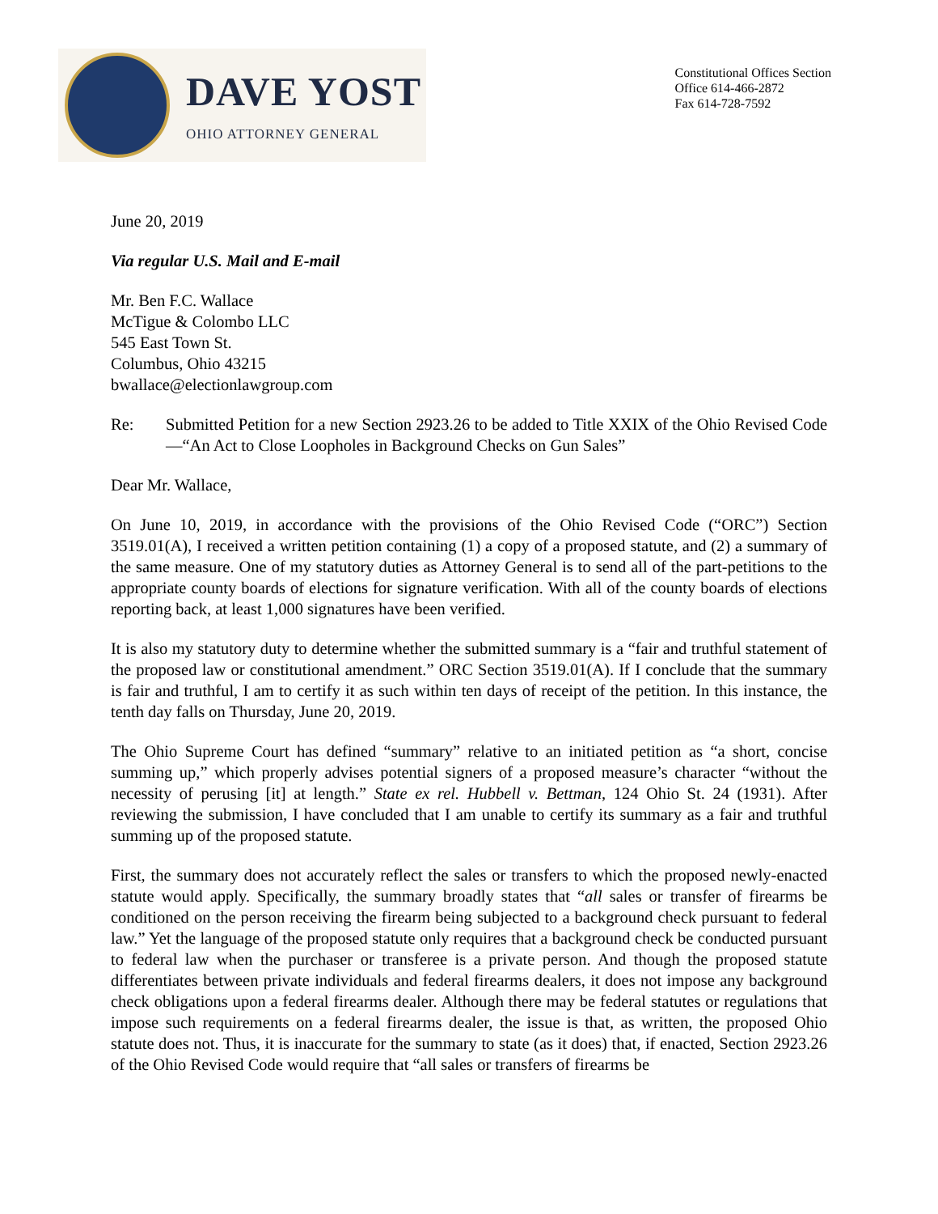DAVE YOST
OHIO ATTORNEY GENERAL
Constitutional Offices Section
Office 614-466-2872
Fax 614-728-7592
June 20, 2019
Via regular U.S. Mail and E-mail
Mr. Ben F.C. Wallace
McTigue & Colombo LLC
545 East Town St.
Columbus, Ohio 43215
bwallace@electionlawgroup.com
Re: Submitted Petition for a new Section 2923.26 to be added to Title XXIX of the Ohio Revised Code—“An Act to Close Loopholes in Background Checks on Gun Sales”
Dear Mr. Wallace,
On June 10, 2019, in accordance with the provisions of the Ohio Revised Code (“ORC”) Section 3519.01(A), I received a written petition containing (1) a copy of a proposed statute, and (2) a summary of the same measure. One of my statutory duties as Attorney General is to send all of the part-petitions to the appropriate county boards of elections for signature verification. With all of the county boards of elections reporting back, at least 1,000 signatures have been verified.
It is also my statutory duty to determine whether the submitted summary is a “fair and truthful statement of the proposed law or constitutional amendment.” ORC Section 3519.01(A). If I conclude that the summary is fair and truthful, I am to certify it as such within ten days of receipt of the petition. In this instance, the tenth day falls on Thursday, June 20, 2019.
The Ohio Supreme Court has defined “summary” relative to an initiated petition as “a short, concise summing up,” which properly advises potential signers of a proposed measure’s character “without the necessity of perusing [it] at length.” State ex rel. Hubbell v. Bettman, 124 Ohio St. 24 (1931). After reviewing the submission, I have concluded that I am unable to certify its summary as a fair and truthful summing up of the proposed statute.
First, the summary does not accurately reflect the sales or transfers to which the proposed newly-enacted statute would apply. Specifically, the summary broadly states that “all sales or transfer of firearms be conditioned on the person receiving the firearm being subjected to a background check pursuant to federal law.” Yet the language of the proposed statute only requires that a background check be conducted pursuant to federal law when the purchaser or transferee is a private person. And though the proposed statute differentiates between private individuals and federal firearms dealers, it does not impose any background check obligations upon a federal firearms dealer. Although there may be federal statutes or regulations that impose such requirements on a federal firearms dealer, the issue is that, as written, the proposed Ohio statute does not. Thus, it is inaccurate for the summary to state (as it does) that, if enacted, Section 2923.26 of the Ohio Revised Code would require that “all sales or transfers of firearms be